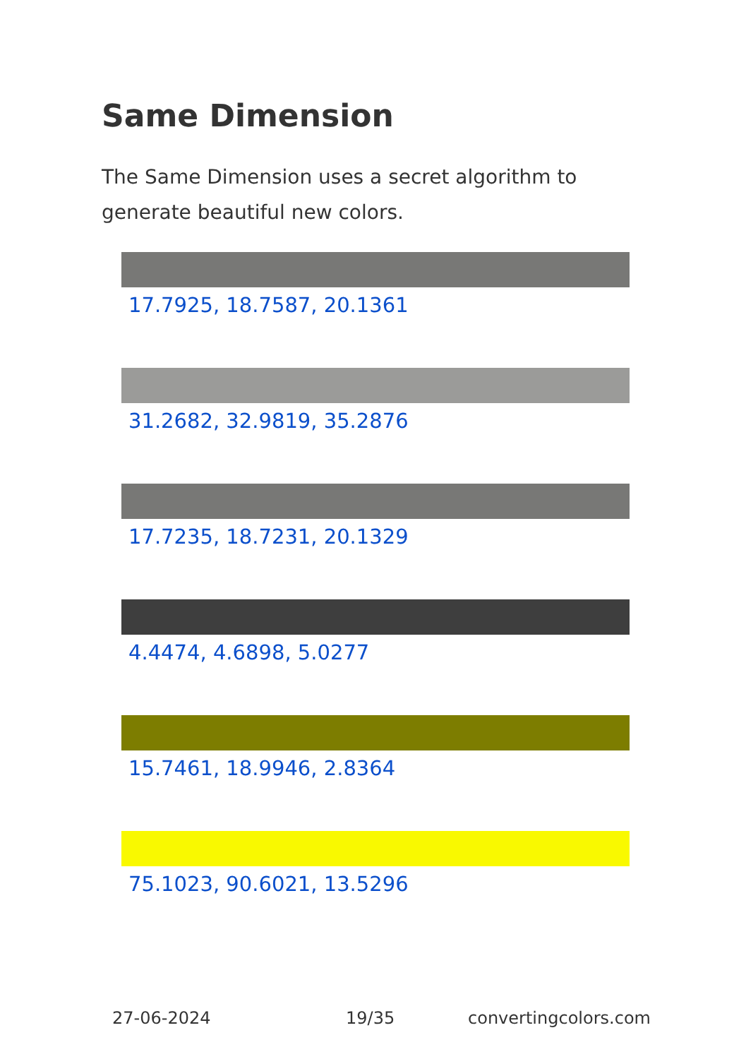Same Dimension
The Same Dimension uses a secret algorithm to generate beautiful new colors.
17.7925, 18.7587, 20.1361
31.2682, 32.9819, 35.2876
17.7235, 18.7231, 20.1329
4.4474, 4.6898, 5.0277
15.7461, 18.9946, 2.8364
75.1023, 90.6021, 13.5296
27-06-2024 19/35 convertingcolors.com